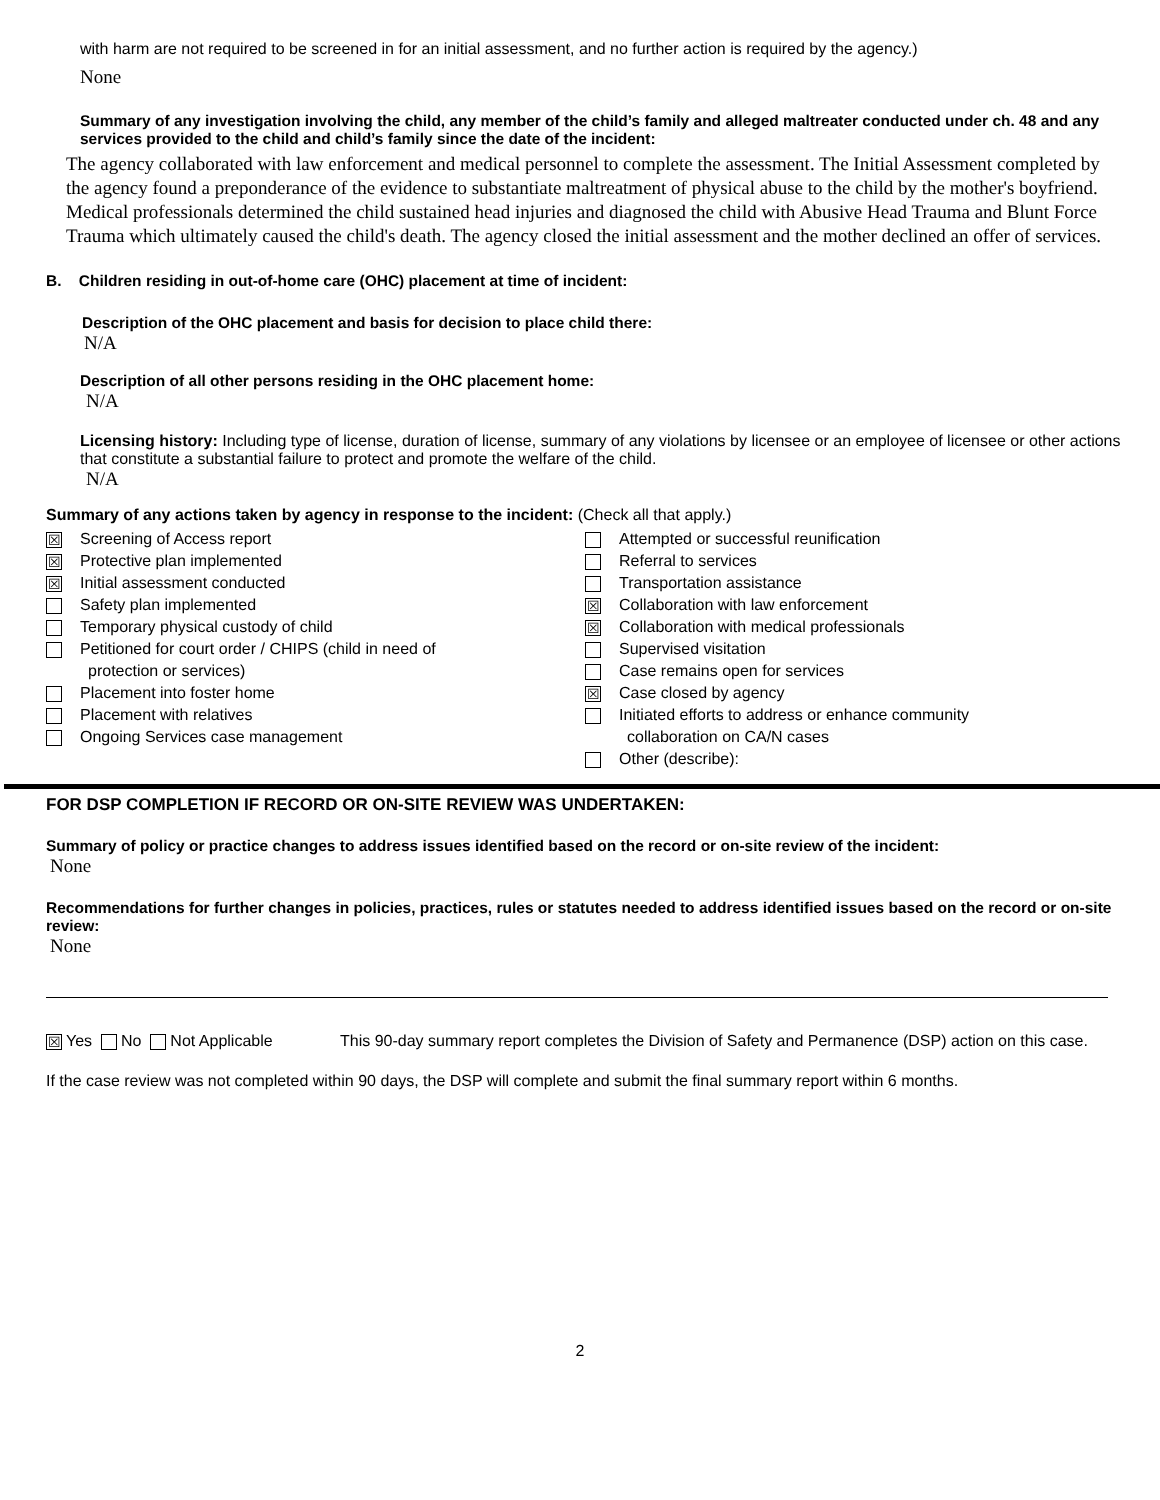with harm are not required to be screened in for an initial assessment, and no further action is required by the agency.)
None
Summary of any investigation involving the child, any member of the child’s family and alleged maltreater conducted under ch. 48 and any services provided to the child and child’s family since the date of the incident:
The agency collaborated with law enforcement and medical personnel to complete the assessment. The Initial Assessment completed by the agency found a preponderance of the evidence to substantiate maltreatment of physical abuse to the child by the mother's boyfriend. Medical professionals determined the child sustained head injuries and diagnosed the child with Abusive Head Trauma and Blunt Force Trauma which ultimately caused the child's death. The agency closed the initial assessment and the mother declined an offer of services.
B. Children residing in out-of-home care (OHC) placement at time of incident:
Description of the OHC placement and basis for decision to place child there:
N/A
Description of all other persons residing in the OHC placement home:
N/A
Licensing history: Including type of license, duration of license, summary of any violations by licensee or an employee of licensee or other actions that constitute a substantial failure to protect and promote the welfare of the child.
N/A
Summary of any actions taken by agency in response to the incident: (Check all that apply.)
☒ Screening of Access report
☒ Protective plan implemented
☒ Initial assessment conducted
Safety plan implemented
Temporary physical custody of child
Petitioned for court order / CHIPS (child in need of
protection or services)
Placement into foster home
Placement with relatives
Ongoing Services case management
Attempted or successful reunification
Referral to services
Transportation assistance
☒ Collaboration with law enforcement
☒ Collaboration with medical professionals
Supervised visitation
Case remains open for services
☒ Case closed by agency
Initiated efforts to address or enhance community
collaboration on CA/N cases
Other (describe):
FOR DSP COMPLETION IF RECORD OR ON-SITE REVIEW WAS UNDERTAKEN:
Summary of policy or practice changes to address issues identified based on the record or on-site review of the incident:
None
Recommendations for further changes in policies, practices, rules or statutes needed to address identified issues based on the record or on-site review:
None
☒ Yes No Not Applicable This 90-day summary report completes the Division of Safety and Permanence (DSP) action on this case.
If the case review was not completed within 90 days, the DSP will complete and submit the final summary report within 6 months.
2